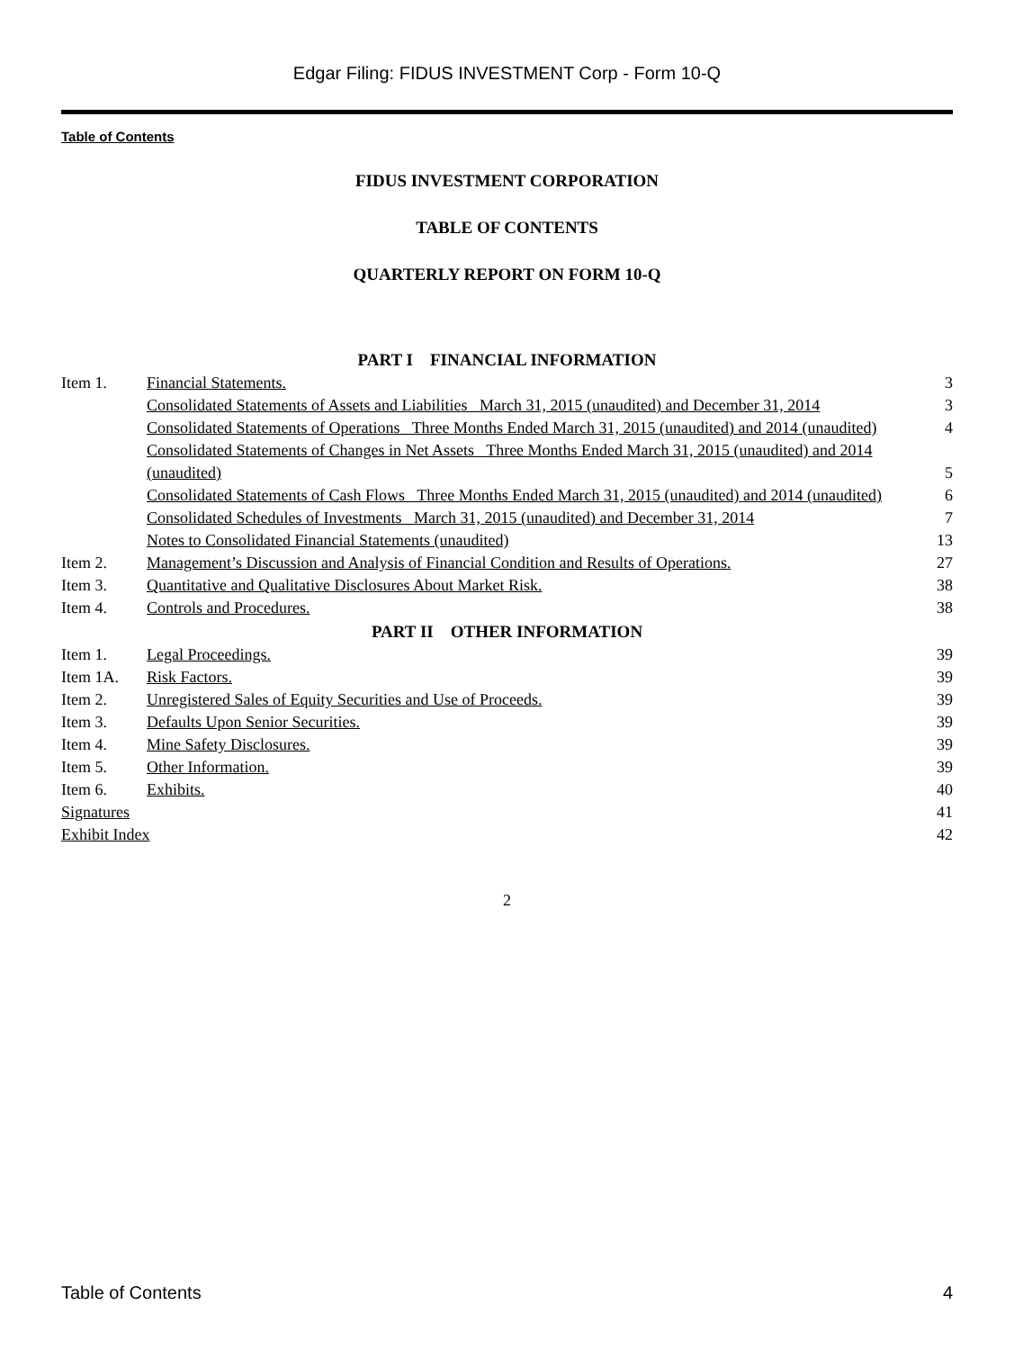Edgar Filing: FIDUS INVESTMENT Corp - Form 10-Q
Table of Contents
FIDUS INVESTMENT CORPORATION
TABLE OF CONTENTS
QUARTERLY REPORT ON FORM 10-Q
| PART I FINANCIAL INFORMATION | | |
| --- | --- | --- |
| Item 1. | Financial Statements. | 3 |
| | Consolidated Statements of Assets and Liabilities March 31, 2015 (unaudited) and December 31, 2014 | 3 |
| | Consolidated Statements of Operations Three Months Ended March 31, 2015 (unaudited) and 2014 (unaudited) | 4 |
| | Consolidated Statements of Changes in Net Assets Three Months Ended March 31, 2015 (unaudited) and 2014 (unaudited) | 5 |
| | Consolidated Statements of Cash Flows Three Months Ended March 31, 2015 (unaudited) and 2014 (unaudited) | 6 |
| | Consolidated Schedules of Investments March 31, 2015 (unaudited) and December 31, 2014 | 7 |
| | Notes to Consolidated Financial Statements (unaudited) | 13 |
| Item 2. | Management’s Discussion and Analysis of Financial Condition and Results of Operations. | 27 |
| Item 3. | Quantitative and Qualitative Disclosures About Market Risk. | 38 |
| Item 4. | Controls and Procedures. | 38 |
| PART II OTHER INFORMATION | | |
| Item 1. | Legal Proceedings. | 39 |
| Item 1A. | Risk Factors. | 39 |
| Item 2. | Unregistered Sales of Equity Securities and Use of Proceeds. | 39 |
| Item 3. | Defaults Upon Senior Securities. | 39 |
| Item 4. | Mine Safety Disclosures. | 39 |
| Item 5. | Other Information. | 39 |
| Item 6. | Exhibits. | 40 |
| Signatures | | 41 |
| Exhibit Index | | 42 |
2
Table of Contents 4